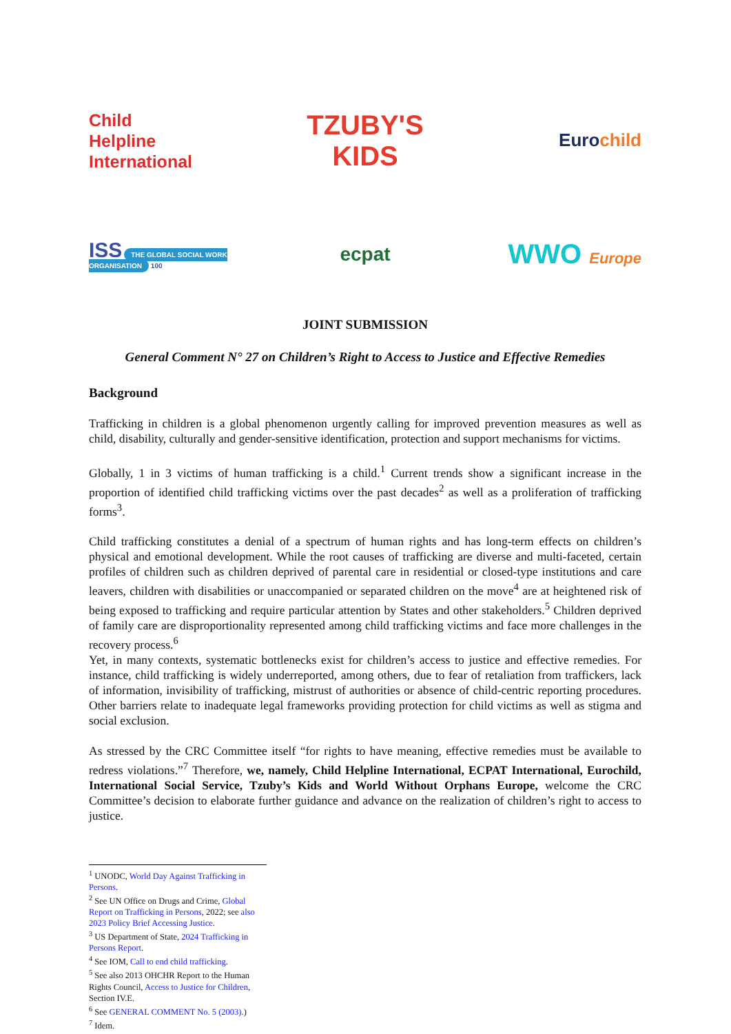Child
Helpline
International
TZUBY'S KIDS
Euro child
ISS THE GLOBAL SOCIAL WORK ORGANISATION 100
ecpat
WWO Europe
JOINT SUBMISSION
General Comment N° 27 on Children’s Right to Access to Justice and Effective Remedies
Background
Trafficking in children is a global phenomenon urgently calling for improved prevention measures as well as child, disability, culturally and gender-sensitive identification, protection and support mechanisms for victims.
Globally, 1 in 3 victims of human trafficking is a child.<sup>1</sup> Current trends show a significant increase in the proportion of identified child trafficking victims over the past decades<sup>2</sup> as well as a proliferation of trafficking forms<sup>3</sup>.
Child trafficking constitutes a denial of a spectrum of human rights and has long-term effects on children’s physical and emotional development. While the root causes of trafficking are diverse and multi-faceted, certain profiles of children such as children deprived of parental care in residential or closed-type institutions and care leavers, children with disabilities or unaccompanied or separated children on the move<sup>4</sup> are at heightened risk of being exposed to trafficking and require particular attention by States and other stakeholders.<sup>5</sup> Children deprived of family care are disproportionality represented among child trafficking victims and face more challenges in the recovery process.<sup>6</sup>
Yet, in many contexts, systematic bottlenecks exist for children’s access to justice and effective remedies. For instance, child trafficking is widely underreported, among others, due to fear of retaliation from traffickers, lack of information, invisibility of trafficking, mistrust of authorities or absence of child-centric reporting procedures. Other barriers relate to inadequate legal frameworks providing protection for child victims as well as stigma and social exclusion.
As stressed by the CRC Committee itself “for rights to have meaning, effective remedies must be available to redress violations.”<sup>7</sup> Therefore, we, namely, Child Helpline International, ECPAT International, Eurochild, International Social Service, Tzuby’s Kids and World Without Orphans Europe, welcome the CRC Committee’s decision to elaborate further guidance and advance on the realization of children’s right to access to justice.
<sup>1</sup> UNODC, World Day Against Trafficking in Persons.
<sup>2</sup> See UN Office on Drugs and Crime, Global Report on Trafficking in Persons, 2022; see also 2023 Policy Brief Accessing Justice.
<sup>3</sup> US Department of State, 2024 Trafficking in Persons Report.
<sup>4</sup> See IOM, Call to end child trafficking.
<sup>5</sup> See also 2013 OHCHR Report to the Human Rights Council, Access to Justice for Children, Section IV.E.
<sup>6</sup> See GENERAL COMMENT No. 5 (2003).)
<sup>7</sup> Idem.